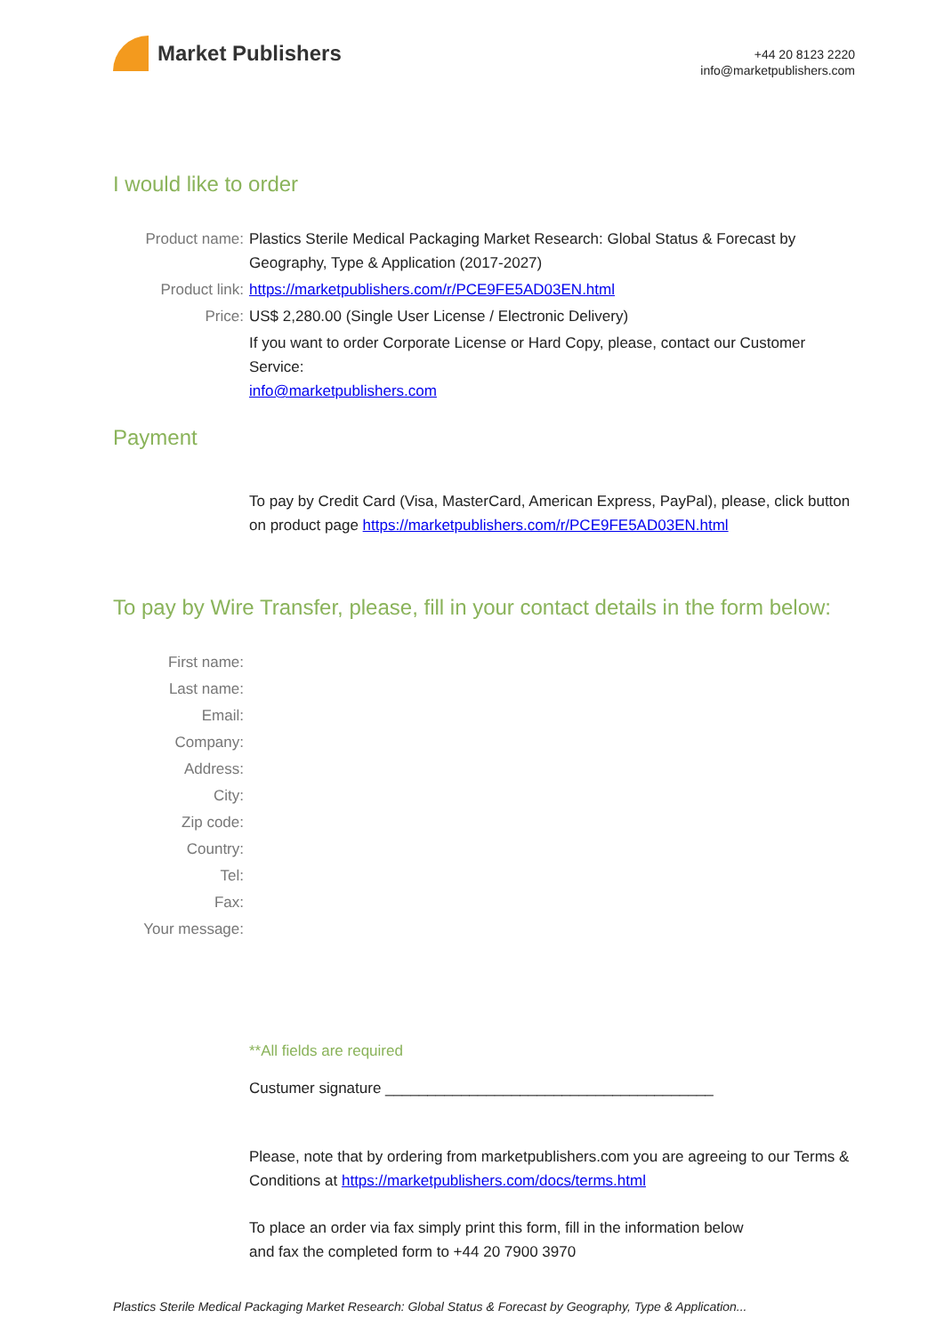Market Publishers
+44 20 8123 2220
info@marketpublishers.com
I would like to order
Product name: Plastics Sterile Medical Packaging Market Research: Global Status & Forecast by Geography, Type & Application (2017-2027)
Product link: https://marketpublishers.com/r/PCE9FE5AD03EN.html
Price: US$ 2,280.00 (Single User License / Electronic Delivery)
If you want to order Corporate License or Hard Copy, please, contact our Customer Service:
info@marketpublishers.com
Payment
To pay by Credit Card (Visa, MasterCard, American Express, PayPal), please, click button on product page https://marketpublishers.com/r/PCE9FE5AD03EN.html
To pay by Wire Transfer, please, fill in your contact details in the form below:
First name:
Last name:
Email:
Company:
Address:
City:
Zip code:
Country:
Tel:
Fax:
Your message:
**All fields are required
Custumer signature _______________________________________
Please, note that by ordering from marketpublishers.com you are agreeing to our Terms & Conditions at https://marketpublishers.com/docs/terms.html
To place an order via fax simply print this form, fill in the information below
and fax the completed form to +44 20 7900 3970
Plastics Sterile Medical Packaging Market Research: Global Status & Forecast by Geography, Type & Application...